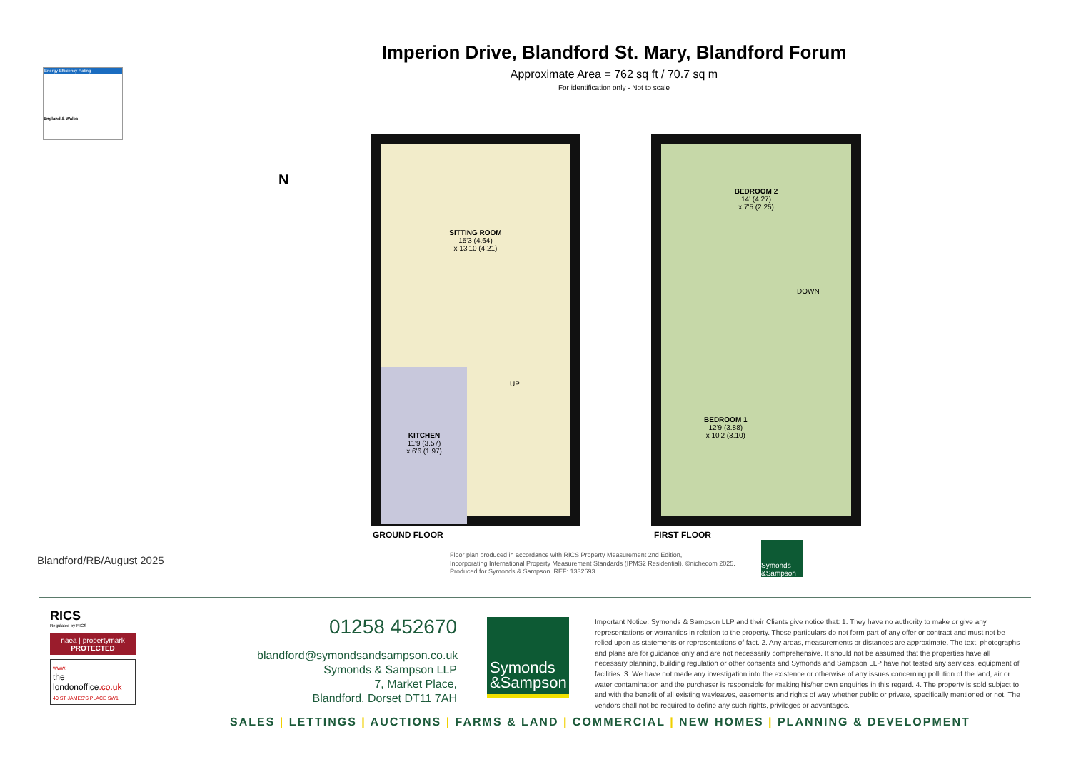Energy Efficiency Rating
England & Wales
N
Imperion Drive, Blandford St. Mary, Blandford Forum
Approximate Area = 762 sq ft / 70.7 sq m
For identification only - Not to scale
SITTING ROOM
15'3 (4.64)
x 13'10 (4.21)
KITCHEN
11'9 (3.57)
x 6'6 (1.97)
UP
BEDROOM 2
14' (4.27)
x 7'5 (2.25)
DOWN
BEDROOM 1
12'9 (3.88)
x 10'2 (3.10)
GROUND FLOOR FIRST FLOOR
Blandford/RB/August 2025
Floor plan produced in accordance with RICS Property Measurement 2nd Edition,
Incorporating International Property Measurement Standards (IPMS2 Residential). ©nichecom 2025.
Produced for Symonds & Sampson. REF: 1332693
Symonds
&Sampson
RICS
Regulated by RICS
naea | propertymark
PROTECTED
www.
the
londonoffice.co.uk
40 ST JAMES'S PLACE SW1
01258 452670
blandford@symondsandsampson.co.uk
Symonds & Sampson LLP
7, Market Place,
Blandford, Dorset DT11 7AH
Symonds
&Sampson
Important Notice: Symonds & Sampson LLP and their Clients give notice that: 1. They have no authority to make or give any representations or warranties in relation to the property. These particulars do not form part of any offer or contract and must not be relied upon as statements or representations of fact. 2. Any areas, measurements or distances are approximate. The text, photographs and plans are for guidance only and are not necessarily comprehensive. It should not be assumed that the properties have all necessary planning, building regulation or other consents and Symonds and Sampson LLP have not tested any services, equipment of facilities. 3. We have not made any investigation into the existence or otherwise of any issues concerning pollution of the land, air or water contamination and the purchaser is responsible for making his/her own enquiries in this regard. 4. The property is sold subject to and with the benefit of all existing wayleaves, easements and rights of way whether public or private, specifically mentioned or not. The vendors shall not be required to define any such rights, privileges or advantages.
SALES | LETTINGS | AUCTIONS | FARMS & LAND | COMMERCIAL | NEW HOMES | PLANNING & DEVELOPMENT